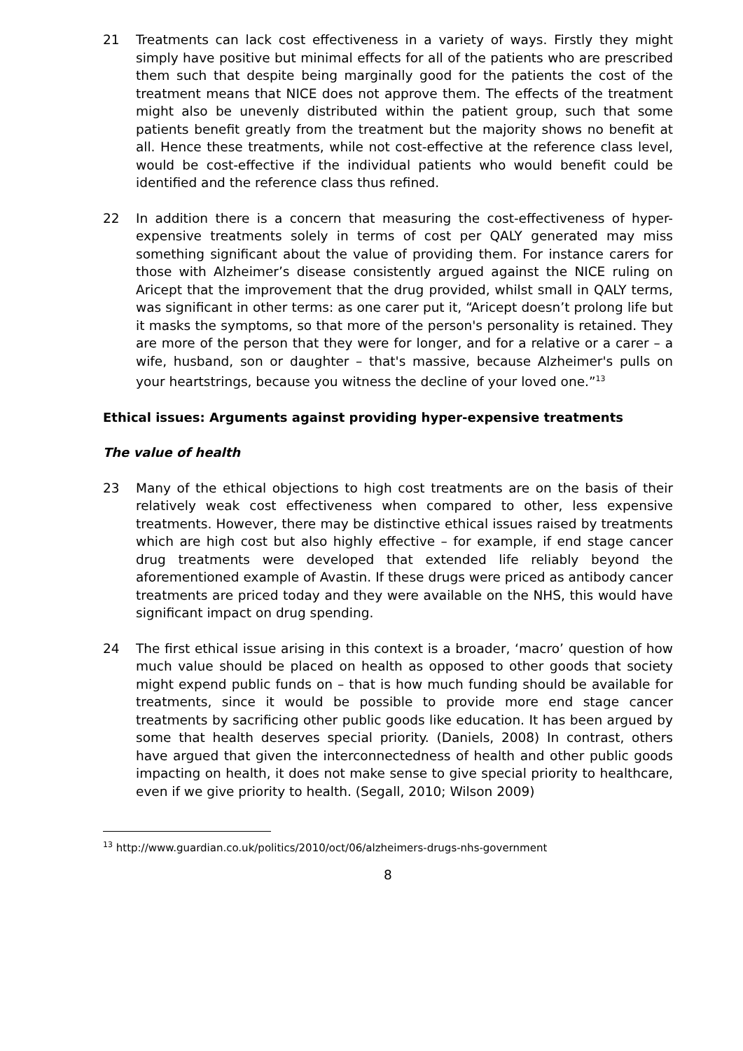21 Treatments can lack cost effectiveness in a variety of ways. Firstly they might simply have positive but minimal effects for all of the patients who are prescribed them such that despite being marginally good for the patients the cost of the treatment means that NICE does not approve them. The effects of the treatment might also be unevenly distributed within the patient group, such that some patients benefit greatly from the treatment but the majority shows no benefit at all. Hence these treatments, while not cost-effective at the reference class level, would be cost-effective if the individual patients who would benefit could be identified and the reference class thus refined.
22 In addition there is a concern that measuring the cost-effectiveness of hyper-expensive treatments solely in terms of cost per QALY generated may miss something significant about the value of providing them. For instance carers for those with Alzheimer’s disease consistently argued against the NICE ruling on Aricept that the improvement that the drug provided, whilst small in QALY terms, was significant in other terms: as one carer put it, “Aricept doesn’t prolong life but it masks the symptoms, so that more of the person's personality is retained. They are more of the person that they were for longer, and for a relative or a carer – a wife, husband, son or daughter – that's massive, because Alzheimer's pulls on your heartstrings, because you witness the decline of your loved one.”<sup>13</sup>
Ethical issues: Arguments against providing hyper-expensive treatments
The value of health
23 Many of the ethical objections to high cost treatments are on the basis of their relatively weak cost effectiveness when compared to other, less expensive treatments. However, there may be distinctive ethical issues raised by treatments which are high cost but also highly effective – for example, if end stage cancer drug treatments were developed that extended life reliably beyond the aforementioned example of Avastin. If these drugs were priced as antibody cancer treatments are priced today and they were available on the NHS, this would have significant impact on drug spending.
24 The first ethical issue arising in this context is a broader, ‘macro’ question of how much value should be placed on health as opposed to other goods that society might expend public funds on – that is how much funding should be available for treatments, since it would be possible to provide more end stage cancer treatments by sacrificing other public goods like education. It has been argued by some that health deserves special priority. (Daniels, 2008) In contrast, others have argued that given the interconnectedness of health and other public goods impacting on health, it does not make sense to give special priority to healthcare, even if we give priority to health. (Segall, 2010; Wilson 2009)
<sup>13</sup> http://www.guardian.co.uk/politics/2010/oct/06/alzheimers-drugs-nhs-government
8